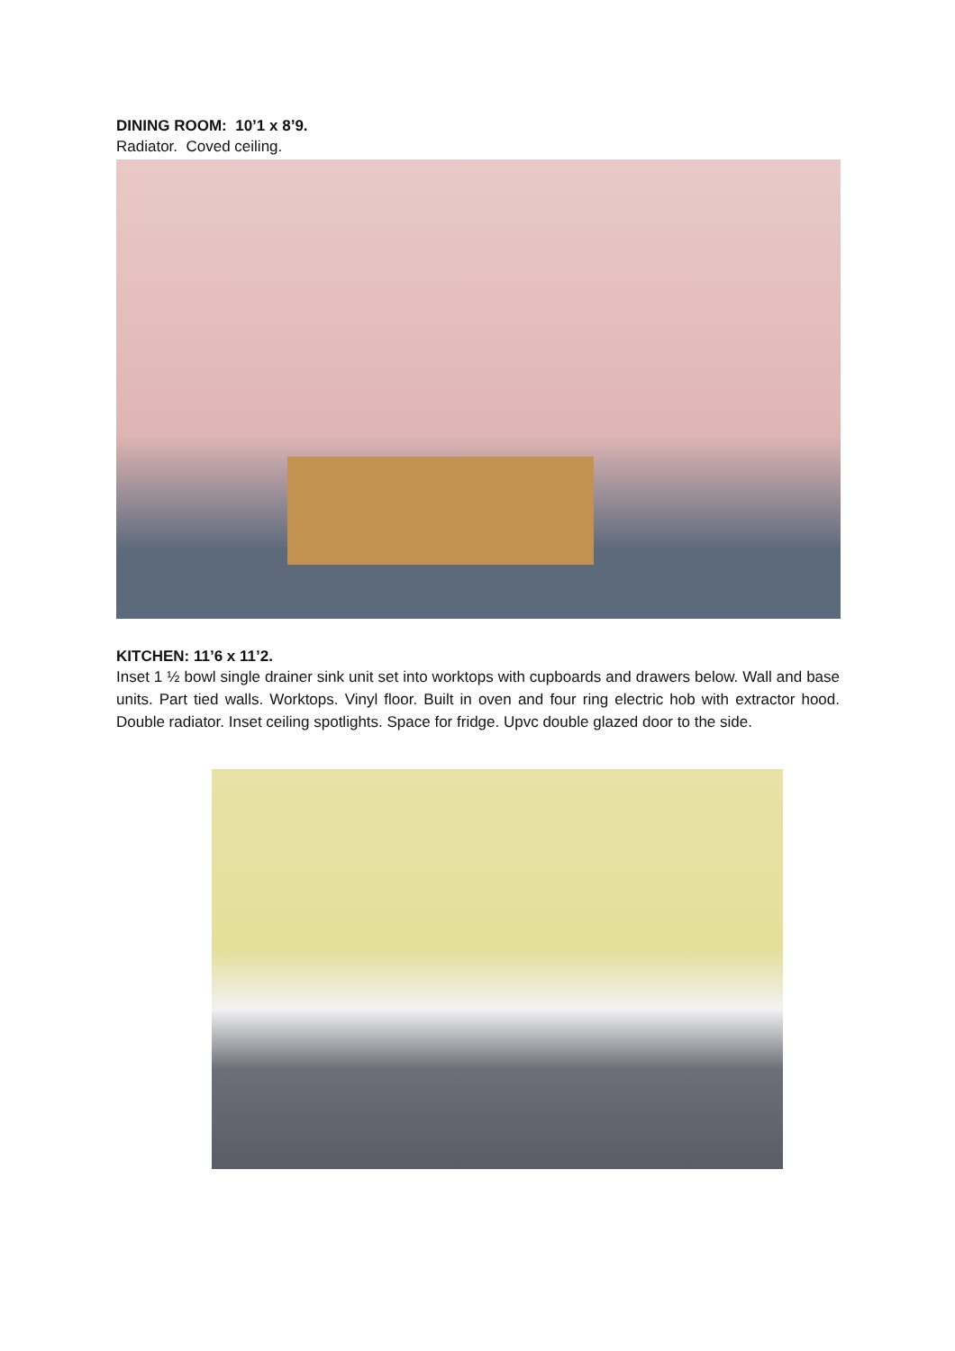DINING ROOM: 10’1 x 8’9.
Radiator. Coved ceiling.
KITCHEN: 11’6 x 11’2.
Inset 1 ½ bowl single drainer sink unit set into worktops with cupboards and drawers below. Wall and base units. Part tied walls. Worktops. Vinyl floor. Built in oven and four ring electric hob with extractor hood. Double radiator. Inset ceiling spotlights. Space for fridge. Upvc double glazed door to the side.